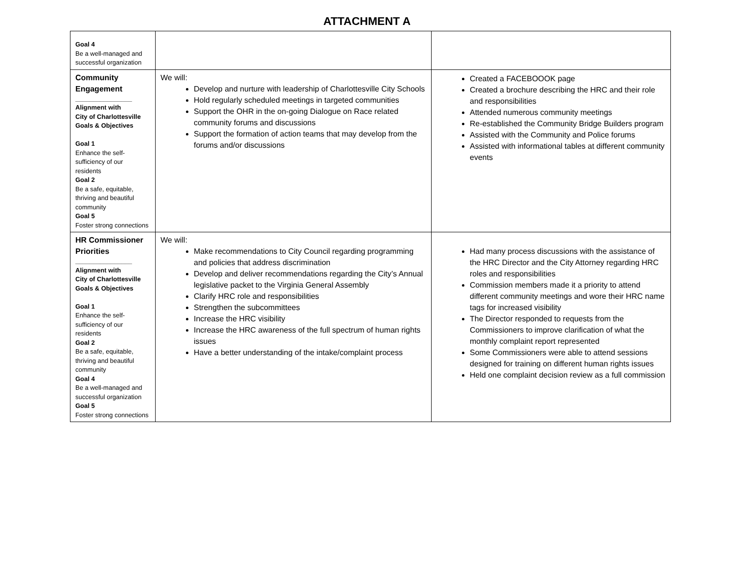ATTACHMENT A
| Goal 4 Be a well-managed and successful organization | | |
| Community Engagement ________________ Alignment with City of Charlottesville Goals & Objectives Goal 1 Enhance the self-sufficiency of our residents Goal 2 Be a safe, equitable, thriving and beautiful community Goal 5 Foster strong connections | We will: Develop and nurture with leadership of Charlottesville City Schools Hold regularly scheduled meetings in targeted communities Support the OHR in the on-going Dialogue on Race related community forums and discussions Support the formation of action teams that may develop from the forums and/or discussions | Created a FACEBOOOK page Created a brochure describing the HRC and their role and responsibilities Attended numerous community meetings Re-established the Community Bridge Builders program Assisted with the Community and Police forums Assisted with informational tables at different community events |
| HR Commissioner Priorities ________________ Alignment with City of Charlottesville Goals & Objectives Goal 1 Enhance the self-sufficiency of our residents Goal 2 Be a safe, equitable, thriving and beautiful community Goal 4 Be a well-managed and successful organization Goal 5 Foster strong connections | We will: Make recommendations to City Council regarding programming and policies that address discrimination Develop and deliver recommendations regarding the City’s Annual legislative packet to the Virginia General Assembly Clarify HRC role and responsibilities Strengthen the subcommittees Increase the HRC visibility Increase the HRC awareness of the full spectrum of human rights issues Have a better understanding of the intake/complaint process | Had many process discussions with the assistance of the HRC Director and the City Attorney regarding HRC roles and responsibilities Commission members made it a priority to attend different community meetings and wore their HRC name tags for increased visibility The Director responded to requests from the Commissioners to improve clarification of what the monthly complaint report represented Some Commissioners were able to attend sessions designed for training on different human rights issues Held one complaint decision review as a full commission |